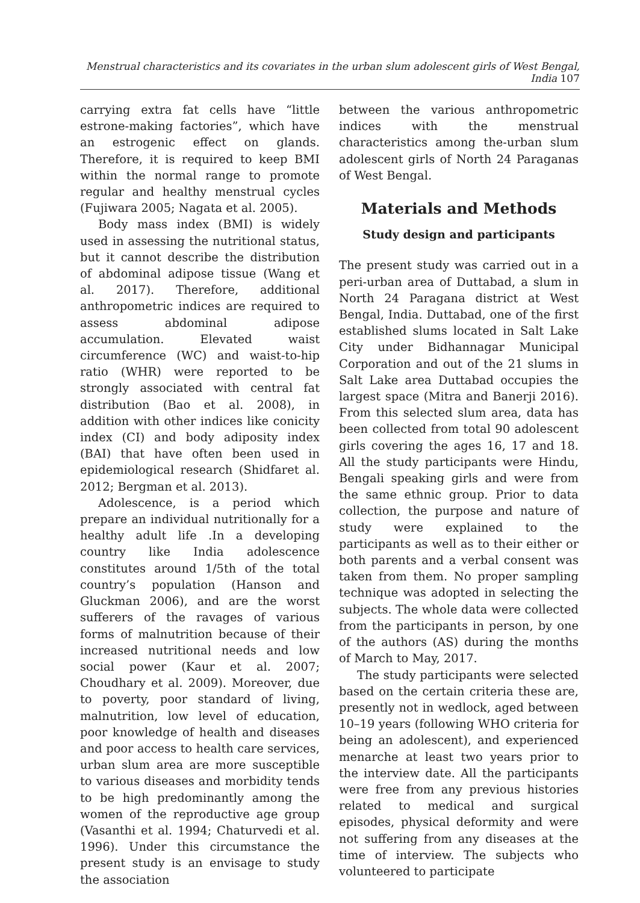Menstrual characteristics and its covariates in the urban slum adolescent girls of West Bengal, India 107
carrying extra fat cells have “little estrone-making factories”, which have an estrogenic effect on glands. Therefore, it is required to keep BMI within the normal range to promote regular and healthy menstrual cycles (Fujiwara 2005; Nagata et al. 2005).
Body mass index (BMI) is widely used in assessing the nutritional status, but it cannot describe the distribution of abdominal adipose tissue (Wang et al. 2017). Therefore, additional anthropometric indices are required to assess abdominal adipose accumulation. Elevated waist circumference (WC) and waist-to-hip ratio (WHR) were reported to be strongly associated with central fat distribution (Bao et al. 2008), in addition with other indices like conicity index (CI) and body adiposity index (BAI) that have often been used in epidemiological research (Shidfaret al. 2012; Bergman et al. 2013).
Adolescence, is a period which prepare an individual nutritionally for a healthy adult life .In a developing country like India adolescence constitutes around 1/5th of the total country’s population (Hanson and Gluckman 2006), and are the worst sufferers of the ravages of various forms of malnutrition because of their increased nutritional needs and low social power (Kaur et al. 2007; Choudhary et al. 2009). Moreover, due to poverty, poor standard of living, malnutrition, low level of education, poor knowledge of health and diseases and poor access to health care services, urban slum area are more susceptible to various diseases and morbidity tends to be high predominantly among the women of the reproductive age group (Vasanthi et al. 1994; Chaturvedi et al. 1996). Under this circumstance the present study is an envisage to study the association
between the various anthropometric indices with the menstrual characteristics among the-urban slum adolescent girls of North 24 Paraganas of West Bengal.
Materials and Methods
Study design and participants
The present study was carried out in a peri-urban area of Duttabad, a slum in North 24 Paragana district at West Bengal, India. Duttabad, one of the first established slums located in Salt Lake City under Bidhannagar Municipal Corporation and out of the 21 slums in Salt Lake area Duttabad occupies the largest space (Mitra and Banerji 2016). From this selected slum area, data has been collected from total 90 adolescent girls covering the ages 16, 17 and 18. All the study participants were Hindu, Bengali speaking girls and were from the same ethnic group. Prior to data collection, the purpose and nature of study were explained to the participants as well as to their either or both parents and a verbal consent was taken from them. No proper sampling technique was adopted in selecting the subjects. The whole data were collected from the participants in person, by one of the authors (AS) during the months of March to May, 2017.
The study participants were selected based on the certain criteria these are, presently not in wedlock, aged between 10–19 years (following WHO criteria for being an adolescent), and experienced menarche at least two years prior to the interview date. All the participants were free from any previous histories related to medical and surgical episodes, physical deformity and were not suffering from any diseases at the time of interview. The subjects who volunteered to participate